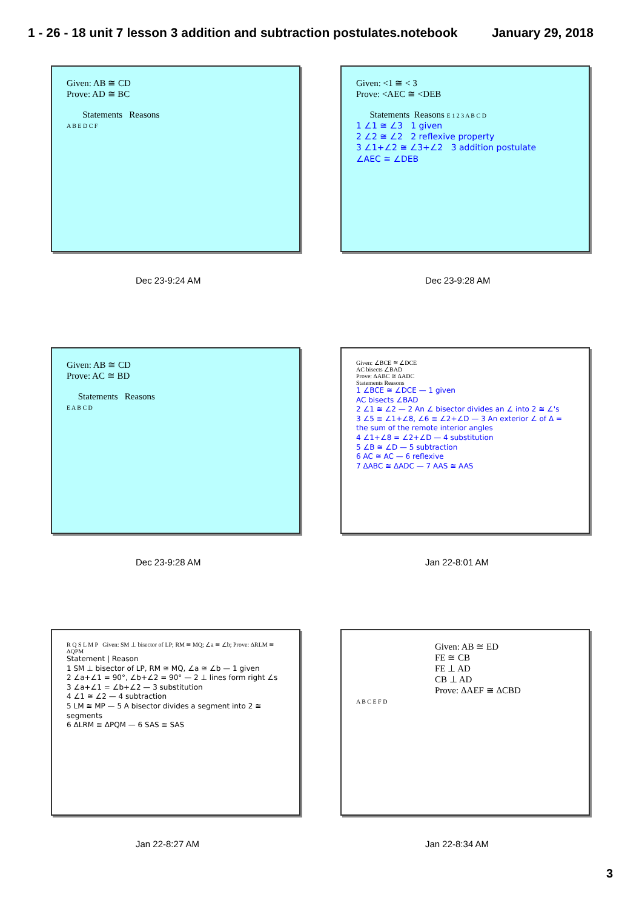1 - 26 - 18 unit 7 lesson 3 addition and subtraction postulates.notebook January 29, 2018
Given: AB ≅ CD
Prove: AD ≅ BC
Statements Reasons
A B E D C F
Dec 23-9:24 AM
Given: <1 ≅ < 3
Prove: <AEC ≅ <DEB
Statements Reasons E 1 2 3 A B C D
1 ∠1 ≅ ∠3 1 given
2 ∠2 ≅ ∠2 2 reflexive property
3 ∠1+∠2 ≅ ∠3+∠2 3 addition postulate
∠AEC ≅ ∠DEB
Dec 23-9:28 AM
Given: AB ≅ CD
Prove: AC ≅ BD
Statements Reasons
E A B C D
Dec 23-9:28 AM
Given: ∠BCE ≅ ∠DCE
AC bisects ∠BAD
Prove: ΔABC ≅ ΔADC
Statements Reasons
1 ∠BCE ≅ ∠DCE — 1 given
AC bisects ∠BAD
2 ∠1 ≅ ∠2 — 2 An ∠ bisector divides an ∠ into 2 ≅ ∠'s
3 ∠5 ≅ ∠1+∠8, ∠6 ≅ ∠2+∠D — 3 An exterior ∠ of Δ = the sum of the remote interior angles
4 ∠1+∠8 = ∠2+∠D — 4 substitution
5 ∠B ≅ ∠D — 5 subtraction
6 AC ≅ AC — 6 reflexive
7 ΔABC ≅ ΔADC — 7 AAS ≅ AAS
Jan 22-8:01 AM
R Q S L M P Given: SM ⊥ bisector of LP; RM ≅ MQ; ∠a ≅ ∠b; Prove: ΔRLM ≅ ΔQPM
Statement | Reason
1 SM ⊥ bisector of LP, RM ≅ MQ, ∠a ≅ ∠b — 1 given
2 ∠a+∠1 = 90°, ∠b+∠2 = 90° — 2 ⊥ lines form right ∠s
3 ∠a+∠1 = ∠b+∠2 — 3 substitution
4 ∠1 ≅ ∠2 — 4 subtraction
5 LM ≅ MP — 5 A bisector divides a segment into 2 ≅ segments
6 ΔLRM ≅ ΔPQM — 6 SAS ≅ SAS
Jan 22-8:27 AM
Given: AB ≅ ED
FE ≅ CB
FE ⊥ AD
CB ⊥ AD
Prove: ΔAEF ≅ ΔCBD
A B C E F D
Jan 22-8:34 AM
3